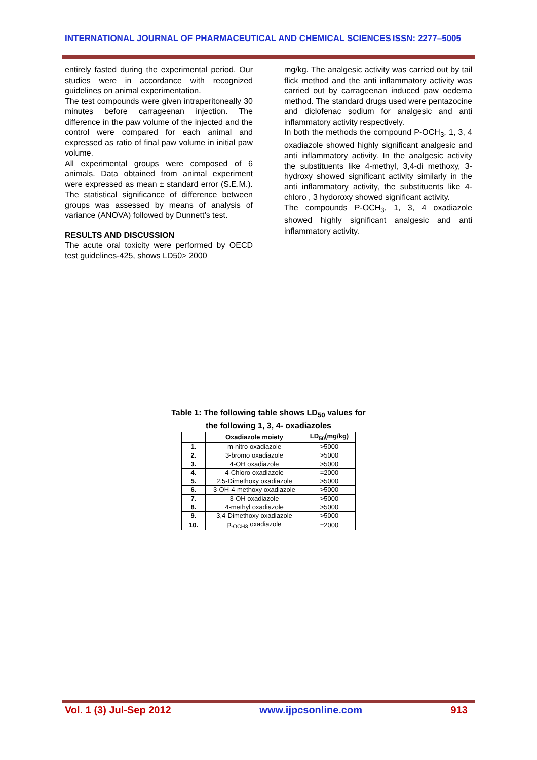INTERNATIONAL JOURNAL OF PHARMACEUTICAL AND CHEMICAL SCIENCES ISSN: 2277–5005
entirely fasted during the experimental period. Our studies were in accordance with recognized guidelines on animal experimentation.
The test compounds were given intraperitoneally 30 minutes before carrageenan injection. The difference in the paw volume of the injected and the control were compared for each animal and expressed as ratio of final paw volume in initial paw volume.
All experimental groups were composed of 6 animals. Data obtained from animal experiment were expressed as mean ± standard error (S.E.M.). The statistical significance of difference between groups was assessed by means of analysis of variance (ANOVA) followed by Dunnett’s test.
RESULTS AND DISCUSSION
The acute oral toxicity were performed by OECD test guidelines-425, shows LD50> 2000
mg/kg. The analgesic activity was carried out by tail flick method and the anti inflammatory activity was carried out by carrageenan induced paw oedema method. The standard drugs used were pentazocine and diclofenac sodium for analgesic and anti inflammatory activity respectively.
In both the methods the compound P-OCH<sub>3</sub>, 1, 3, 4 oxadiazole showed highly significant analgesic and anti inflammatory activity. In the analgesic activity the substituents like 4-methyl, 3,4-di methoxy, 3-hydroxy showed significant activity similarly in the anti inflammatory activity, the substituents like 4-chloro , 3 hydoroxy showed significant activity.
The compounds P-OCH<sub>3</sub>, 1, 3, 4 oxadiazole showed highly significant analgesic and anti inflammatory activity.
Table 1: The following table shows LD<sub>50</sub> values for the following 1, 3, 4- oxadiazoles
| | Oxadiazole moiety | LD<sub>50</sub>(mg/kg) |
| --- | --- | --- |
| 1. | m-nitro oxadiazole | >5000 |
| 2. | 3-bromo oxadiazole | >5000 |
| 3. | 4-OH oxadiazole | >5000 |
| 4. | 4-Chloro oxadiazole | =2000 |
| 5. | 2,5-Dimethoxy oxadiazole | >5000 |
| 6. | 3-OH-4-methoxy oxadiazole | >5000 |
| 7. | 3-OH oxadiazole | >5000 |
| 8. | 4-methyl oxadiazole | >5000 |
| 9. | 3,4-Dimethoxy oxadiazole | >5000 |
| 10. | p<sub>-OCH3</sub> oxadiazole | =2000 |
Vol. 1 (3) Jul-Sep 2012 www.ijpcsonline.com 913